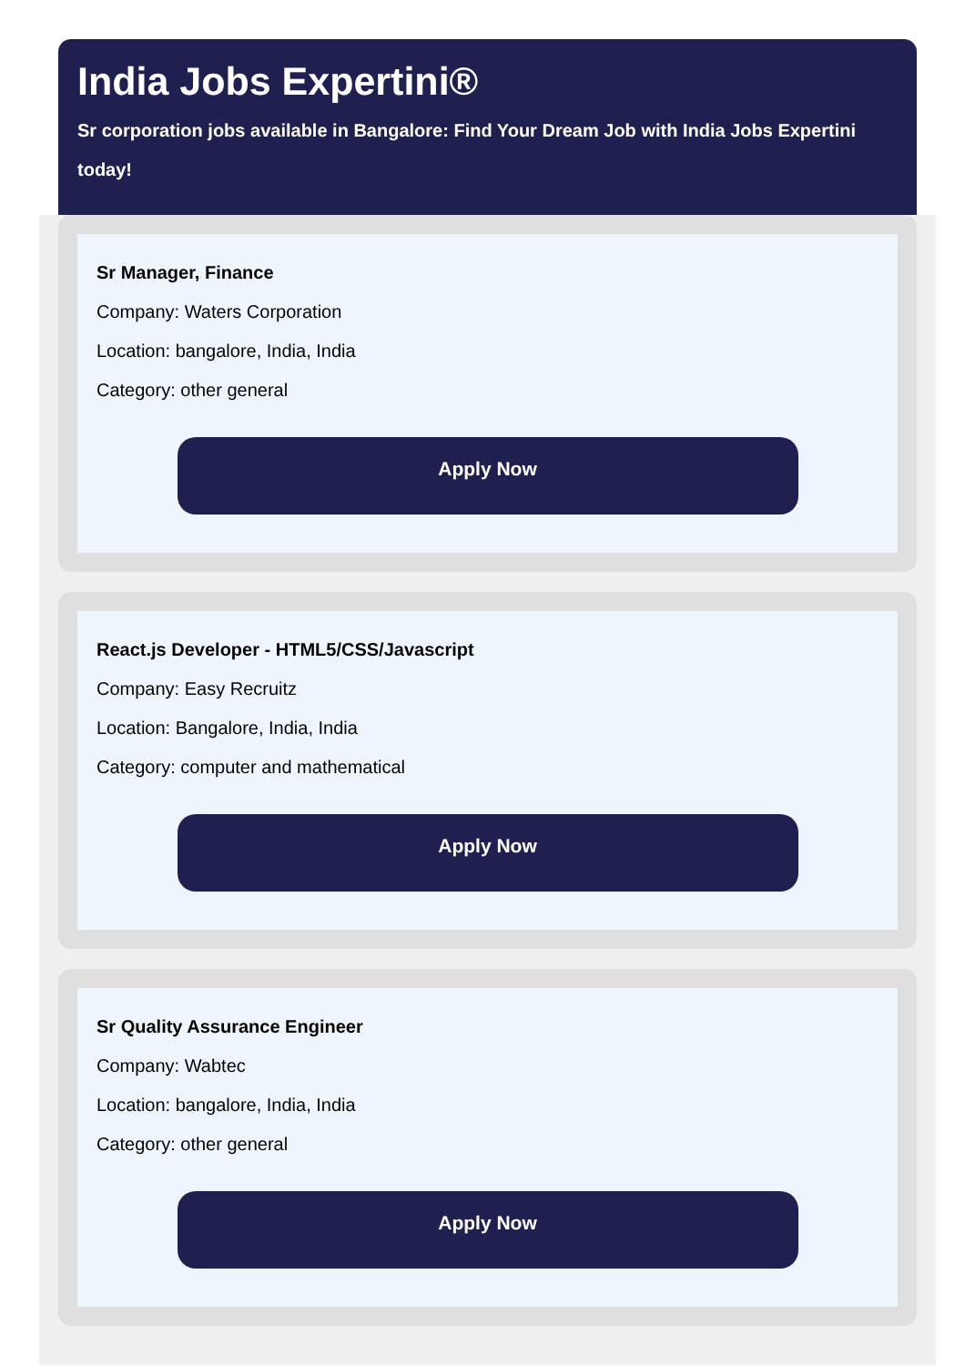India Jobs Expertini®
Sr corporation jobs available in Bangalore: Find Your Dream Job with India Jobs Expertini today!
Sr Manager, Finance
Company: Waters Corporation
Location: bangalore, India, India
Category: other general
Apply Now
React.js Developer - HTML5/CSS/Javascript
Company: Easy Recruitz
Location: Bangalore, India, India
Category: computer and mathematical
Apply Now
Sr Quality Assurance Engineer
Company: Wabtec
Location: bangalore, India, India
Category: other general
Apply Now